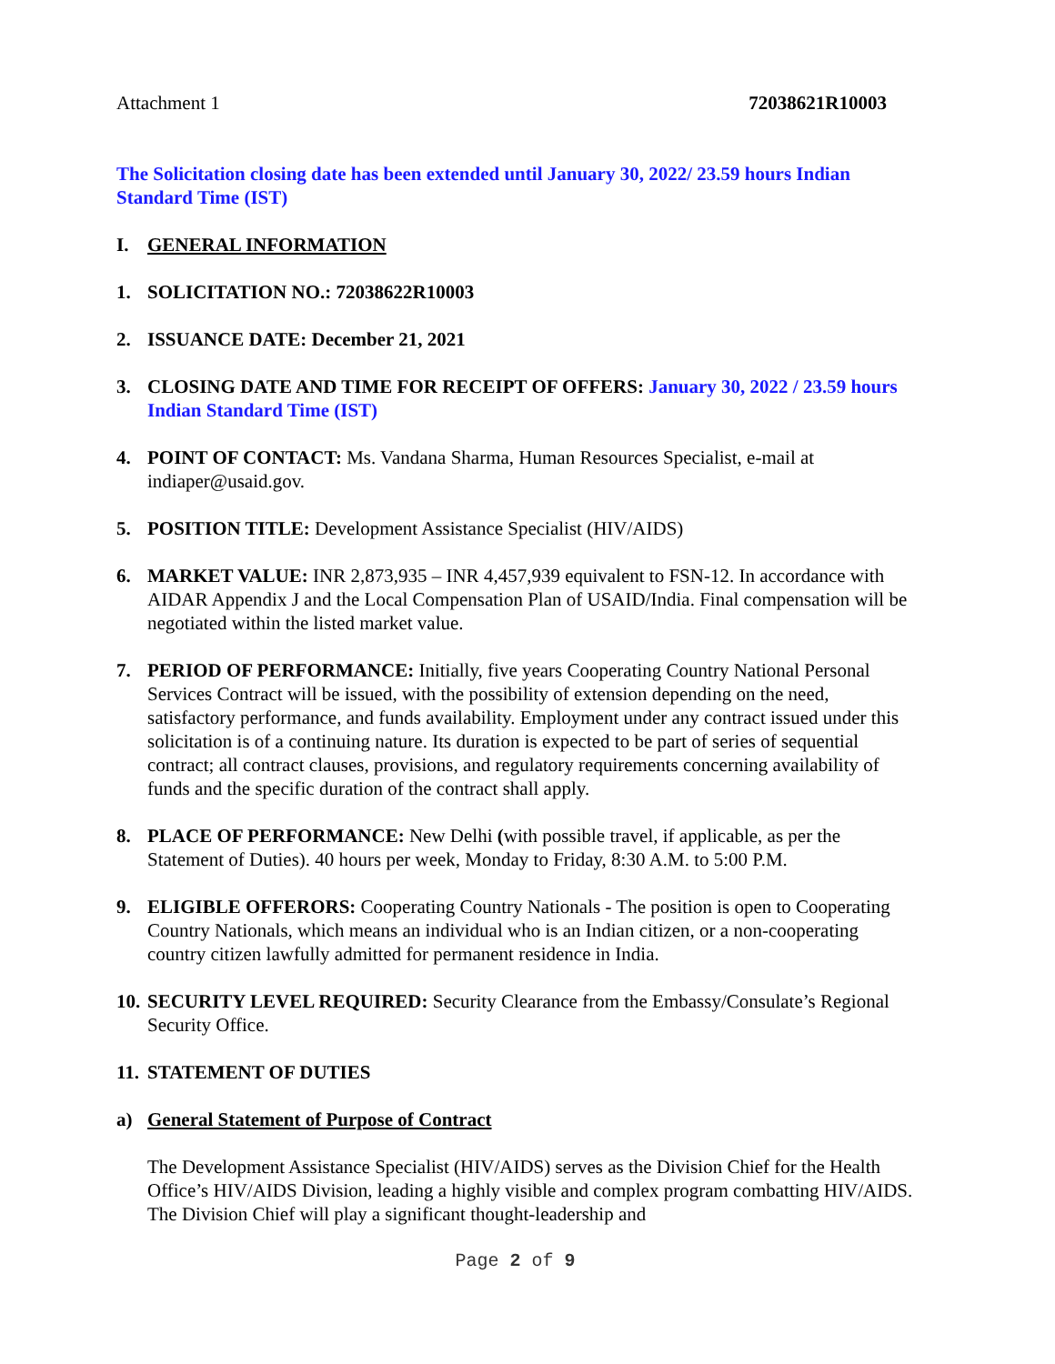Attachment 1 72038621R10003
The Solicitation closing date has been extended until January 30, 2022/ 23.59 hours Indian Standard Time (IST)
I. GENERAL INFORMATION
1. SOLICITATION NO.: 72038622R10003
2. ISSUANCE DATE: December 21, 2021
3. CLOSING DATE AND TIME FOR RECEIPT OF OFFERS: January 30, 2022 / 23.59 hours Indian Standard Time (IST)
4. POINT OF CONTACT: Ms. Vandana Sharma, Human Resources Specialist, e-mail at indiaper@usaid.gov.
5. POSITION TITLE: Development Assistance Specialist (HIV/AIDS)
6. MARKET VALUE: INR 2,873,935 – INR 4,457,939 equivalent to FSN-12. In accordance with AIDAR Appendix J and the Local Compensation Plan of USAID/India. Final compensation will be negotiated within the listed market value.
7. PERIOD OF PERFORMANCE: Initially, five years Cooperating Country National Personal Services Contract will be issued, with the possibility of extension depending on the need, satisfactory performance, and funds availability. Employment under any contract issued under this solicitation is of a continuing nature. Its duration is expected to be part of series of sequential contract; all contract clauses, provisions, and regulatory requirements concerning availability of funds and the specific duration of the contract shall apply.
8. PLACE OF PERFORMANCE: New Delhi (with possible travel, if applicable, as per the Statement of Duties). 40 hours per week, Monday to Friday, 8:30 A.M. to 5:00 P.M.
9. ELIGIBLE OFFERORS: Cooperating Country Nationals - The position is open to Cooperating Country Nationals, which means an individual who is an Indian citizen, or a non-cooperating country citizen lawfully admitted for permanent residence in India.
10. SECURITY LEVEL REQUIRED: Security Clearance from the Embassy/Consulate’s Regional Security Office.
11. STATEMENT OF DUTIES
a) General Statement of Purpose of Contract
The Development Assistance Specialist (HIV/AIDS) serves as the Division Chief for the Health Office’s HIV/AIDS Division, leading a highly visible and complex program combatting HIV/AIDS. The Division Chief will play a significant thought-leadership and
Page 2 of 9